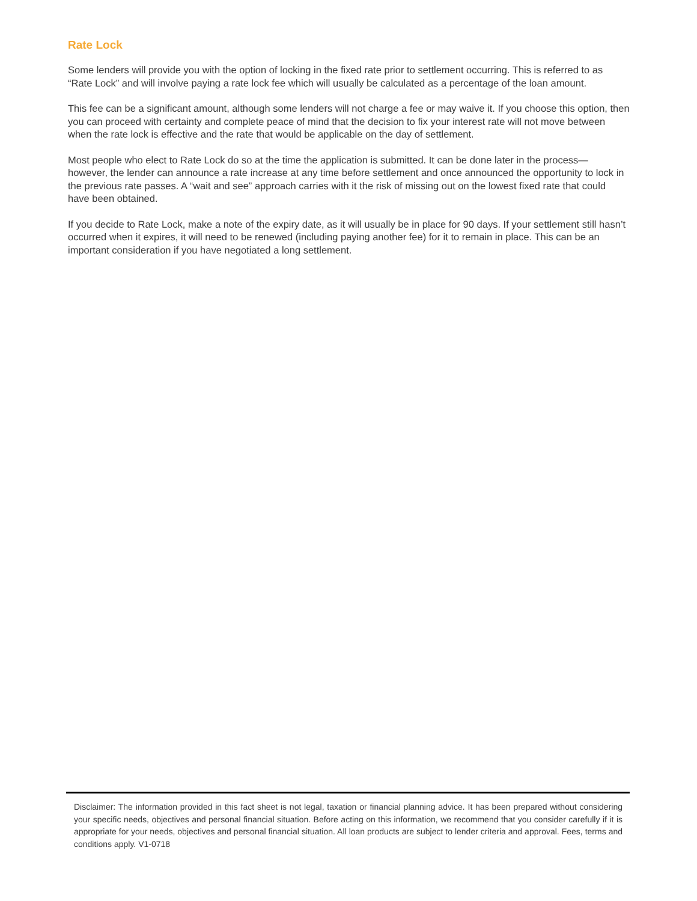Rate Lock
Some lenders will provide you with the option of locking in the fixed rate prior to settlement occurring. This is referred to as “Rate Lock” and will involve paying a rate lock fee which will usually be calculated as a percentage of the loan amount.
This fee can be a significant amount, although some lenders will not charge a fee or may waive it. If you choose this option, then you can proceed with certainty and complete peace of mind that the decision to fix your interest rate will not move between when the rate lock is effective and the rate that would be applicable on the day of settlement.
Most people who elect to Rate Lock do so at the time the application is submitted. It can be done later in the process— however, the lender can announce a rate increase at any time before settlement and once announced the opportunity to lock in the previous rate passes. A “wait and see” approach carries with it the risk of missing out on the lowest fixed rate that could have been obtained.
If you decide to Rate Lock, make a note of the expiry date, as it will usually be in place for 90 days. If your settlement still hasn’t occurred when it expires, it will need to be renewed (including paying another fee) for it to remain in place. This can be an important consideration if you have negotiated a long settlement.
Disclaimer: The information provided in this fact sheet is not legal, taxation or financial planning advice. It has been prepared without considering your specific needs, objectives and personal financial situation. Before acting on this information, we recommend that you consider carefully if it is appropriate for your needs, objectives and personal financial situation. All loan products are subject to lender criteria and approval. Fees, terms and conditions apply. V1-0718